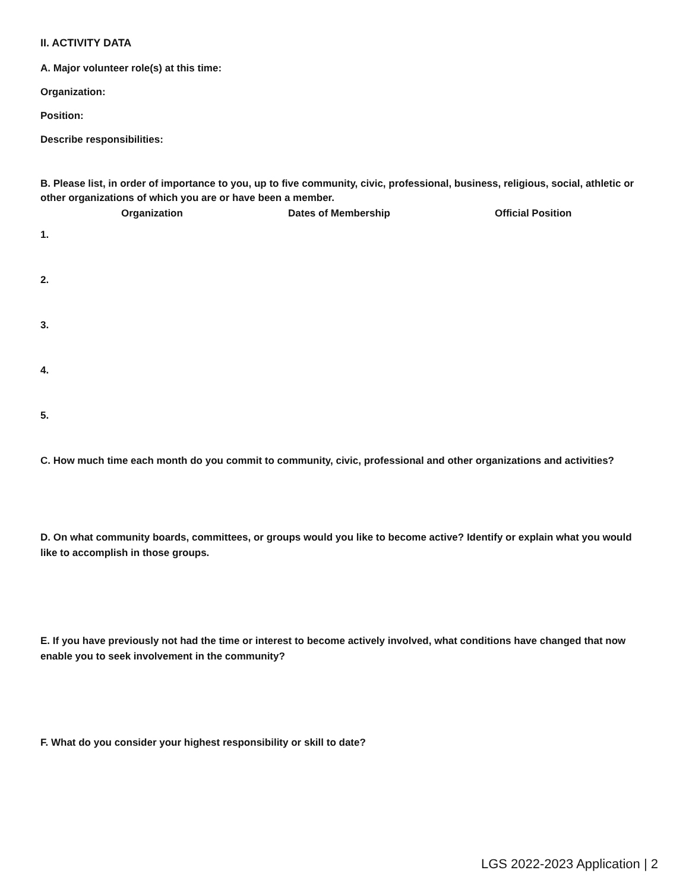II. ACTIVITY DATA
A. Major volunteer role(s) at this time:
Organization:
Position:
Describe responsibilities:
B. Please list, in order of importance to you, up to five community, civic, professional, business, religious, social, athletic or other organizations of which you are or have been a member.
Organization Dates of Membership Official Position
1.
2.
3.
4.
5.
C. How much time each month do you commit to community, civic, professional and other organizations and activities?
D. On what community boards, committees, or groups would you like to become active? Identify or explain what you would like to accomplish in those groups.
E. If you have previously not had the time or interest to become actively involved, what conditions have changed that now enable you to seek involvement in the community?
F. What do you consider your highest responsibility or skill to date?
LGS 2022-2023 Application | 2